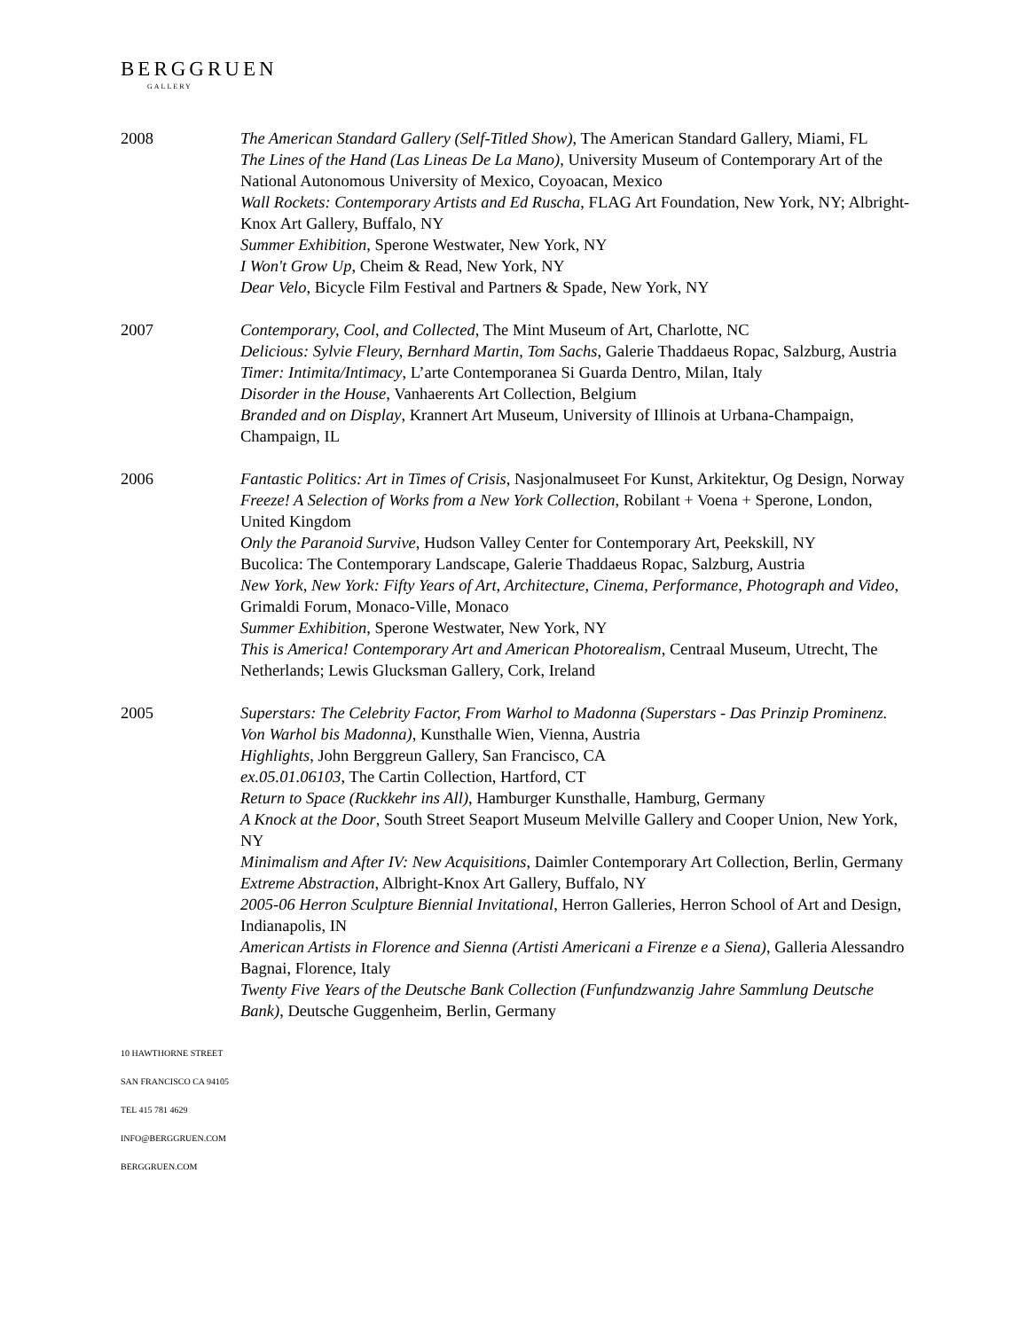BERGGRUEN
GALLERY
2008 The American Standard Gallery (Self-Titled Show), The American Standard Gallery, Miami, FL
The Lines of the Hand (Las Lineas De La Mano), University Museum of Contemporary Art of the National Autonomous University of Mexico, Coyoacan, Mexico
Wall Rockets: Contemporary Artists and Ed Ruscha, FLAG Art Foundation, New York, NY; Albright-Knox Art Gallery, Buffalo, NY
Summer Exhibition, Sperone Westwater, New York, NY
I Won't Grow Up, Cheim & Read, New York, NY
Dear Velo, Bicycle Film Festival and Partners & Spade, New York, NY
2007 Contemporary, Cool, and Collected, The Mint Museum of Art, Charlotte, NC
Delicious: Sylvie Fleury, Bernhard Martin, Tom Sachs, Galerie Thaddaeus Ropac, Salzburg, Austria
Timer: Intimita/Intimacy, L’arte Contemporanea Si Guarda Dentro, Milan, Italy
Disorder in the House, Vanhaerents Art Collection, Belgium
Branded and on Display, Krannert Art Museum, University of Illinois at Urbana-Champaign, Champaign, IL
2006 Fantastic Politics: Art in Times of Crisis, Nasjonalmuseet For Kunst, Arkitektur, Og Design, Norway
Freeze! A Selection of Works from a New York Collection, Robilant + Voena + Sperone, London, United Kingdom
Only the Paranoid Survive, Hudson Valley Center for Contemporary Art, Peekskill, NY
Bucolica: The Contemporary Landscape, Galerie Thaddaeus Ropac, Salzburg, Austria
New York, New York: Fifty Years of Art, Architecture, Cinema, Performance, Photograph and Video, Grimaldi Forum, Monaco-Ville, Monaco
Summer Exhibition, Sperone Westwater, New York, NY
This is America! Contemporary Art and American Photorealism, Centraal Museum, Utrecht, The Netherlands; Lewis Glucksman Gallery, Cork, Ireland
2005 Superstars: The Celebrity Factor, From Warhol to Madonna (Superstars - Das Prinzip Prominenz. Von Warhol bis Madonna), Kunsthalle Wien, Vienna, Austria
Highlights, John Berggreun Gallery, San Francisco, CA
ex.05.01.06103, The Cartin Collection, Hartford, CT
Return to Space (Ruckkehr ins All), Hamburger Kunsthalle, Hamburg, Germany
A Knock at the Door, South Street Seaport Museum Melville Gallery and Cooper Union, New York, NY
Minimalism and After IV: New Acquisitions, Daimler Contemporary Art Collection, Berlin, Germany
Extreme Abstraction, Albright-Knox Art Gallery, Buffalo, NY
2005-06 Herron Sculpture Biennial Invitational, Herron Galleries, Herron School of Art and Design, Indianapolis, IN
American Artists in Florence and Sienna (Artisti Americani a Firenze e a Siena), Galleria Alessandro Bagnai, Florence, Italy
Twenty Five Years of the Deutsche Bank Collection (Funfundzwanzig Jahre Sammlung Deutsche Bank), Deutsche Guggenheim, Berlin, Germany
10 HAWTHORNE STREET
SAN FRANCISCO CA 94105
TEL 415 781 4629
INFO@BERGGRUEN.COM
BERGGRUEN.COM